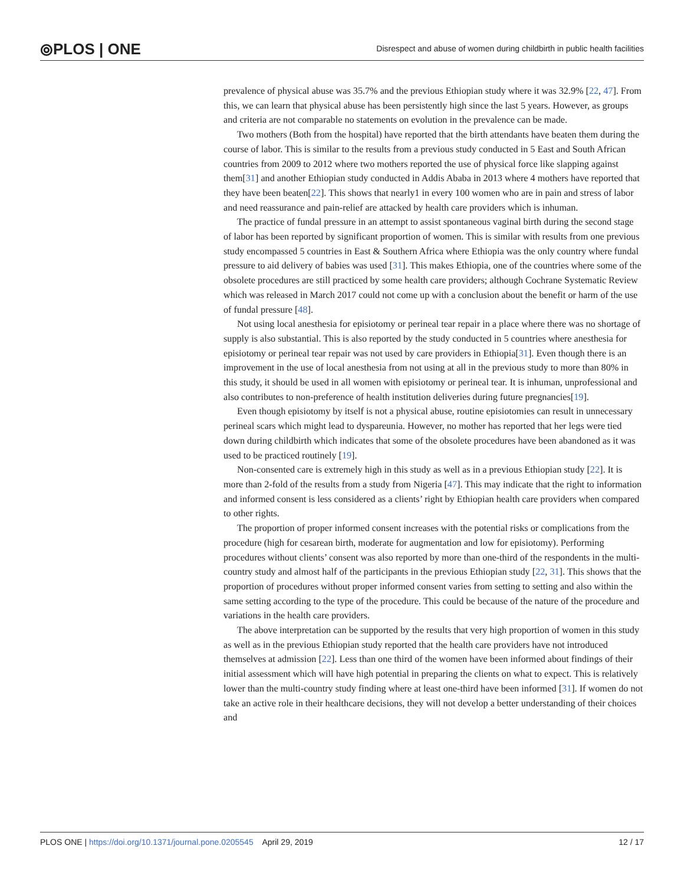⦾PLOS | ONE
Disrespect and abuse of women during childbirth in public health facilities
prevalence of physical abuse was 35.7% and the previous Ethiopian study where it was 32.9% [22, 47]. From this, we can learn that physical abuse has been persistently high since the last 5 years. However, as groups and criteria are not comparable no statements on evolution in the prevalence can be made.
Two mothers (Both from the hospital) have reported that the birth attendants have beaten them during the course of labor. This is similar to the results from a previous study conducted in 5 East and South African countries from 2009 to 2012 where two mothers reported the use of physical force like slapping against them[31] and another Ethiopian study conducted in Addis Ababa in 2013 where 4 mothers have reported that they have been beaten[22]. This shows that nearly1 in every 100 women who are in pain and stress of labor and need reassurance and pain-relief are attacked by health care providers which is inhuman.
The practice of fundal pressure in an attempt to assist spontaneous vaginal birth during the second stage of labor has been reported by significant proportion of women. This is similar with results from one previous study encompassed 5 countries in East & Southern Africa where Ethiopia was the only country where fundal pressure to aid delivery of babies was used [31]. This makes Ethiopia, one of the countries where some of the obsolete procedures are still practiced by some health care providers; although Cochrane Systematic Review which was released in March 2017 could not come up with a conclusion about the benefit or harm of the use of fundal pressure [48].
Not using local anesthesia for episiotomy or perineal tear repair in a place where there was no shortage of supply is also substantial. This is also reported by the study conducted in 5 countries where anesthesia for episiotomy or perineal tear repair was not used by care providers in Ethiopia[31]. Even though there is an improvement in the use of local anesthesia from not using at all in the previous study to more than 80% in this study, it should be used in all women with episiotomy or perineal tear. It is inhuman, unprofessional and also contributes to non-preference of health institution deliveries during future pregnancies[19].
Even though episiotomy by itself is not a physical abuse, routine episiotomies can result in unnecessary perineal scars which might lead to dyspareunia. However, no mother has reported that her legs were tied down during childbirth which indicates that some of the obsolete procedures have been abandoned as it was used to be practiced routinely [19].
Non-consented care is extremely high in this study as well as in a previous Ethiopian study [22]. It is more than 2-fold of the results from a study from Nigeria [47]. This may indicate that the right to information and informed consent is less considered as a clients’ right by Ethiopian health care providers when compared to other rights.
The proportion of proper informed consent increases with the potential risks or complications from the procedure (high for cesarean birth, moderate for augmentation and low for episiotomy). Performing procedures without clients’ consent was also reported by more than one-third of the respondents in the multi-country study and almost half of the participants in the previous Ethiopian study [22, 31]. This shows that the proportion of procedures without proper informed consent varies from setting to setting and also within the same setting according to the type of the procedure. This could be because of the nature of the procedure and variations in the health care providers.
The above interpretation can be supported by the results that very high proportion of women in this study as well as in the previous Ethiopian study reported that the health care providers have not introduced themselves at admission [22]. Less than one third of the women have been informed about findings of their initial assessment which will have high potential in preparing the clients on what to expect. This is relatively lower than the multi-country study finding where at least one-third have been informed [31]. If women do not take an active role in their healthcare decisions, they will not develop a better understanding of their choices and
PLOS ONE | https://doi.org/10.1371/journal.pone.0205545 April 29, 2019 12 / 17